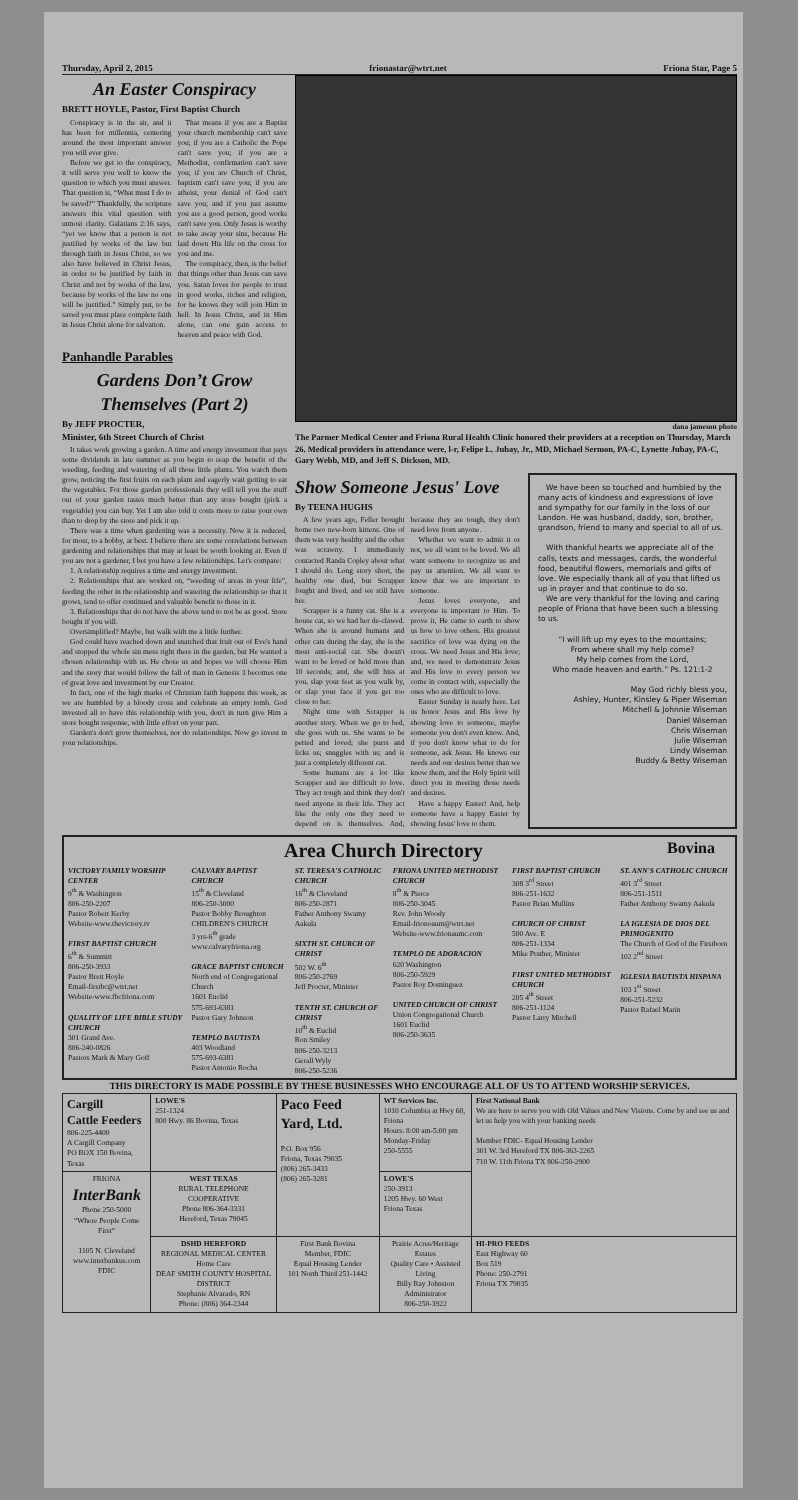Thursday, April 2, 2015 frionastar@wtrt.net Friona Star, Page 5
An Easter Conspiracy
BRETT HOYLE, Pastor, First Baptist Church
Conspiracy is in the air, and it has been for millennia, centering around the most important answer you will ever give.
Before we get to the conspiracy, it will serve you well to know the question to which you must answer. That question is, “What must I do to be saved?” Thankfully, the scripture answers this vital question with utmost clarity. Galatians 2:16 says, “yet we know that a person is not justified by works of the law but through faith in Jesus Christ, so we also have believed in Christ Jesus, in order to be justified by faith in Christ and not by works of the law, because by works of the law no one will be justified.” Simply put, to be saved you must place complete faith in Jesus Christ alone for salvation.
That means if you are a Baptist your church membership can't save you; if you are a Catholic the Pope can't save you; if you are a Methodist, confirmation can't save you; if you are Church of Christ, baptism can't save you; if you are atheist, your denial of God can't save you; and if you just assume you are a good person, good works can't save you. Only Jesus is worthy to take away your sins, because He laid down His life on the cross for you and me.
The conspiracy, then, is the belief that things other than Jesus can save you. Satan loves for people to trust in good works, riches and religion, for he knows they will join Him in hell. In Jesus Christ, and in Him alone, can one gain access to heaven and peace with God.
Panhandle Parables
Gardens Don’t Grow Themselves (Part 2)
By JEFF PROCTER,
Minister, 6th Street Church of Christ
It takes work growing a garden. A time and energy investment that pays some dividends in late summer as you begin to reap the benefit of the weeding, feeding and watering of all those little plants. You watch them grow, noticing the first fruits on each plant and eagerly wait getting to eat the vegetables. For those garden professionals they will tell you the stuff out of your garden tastes much better than any store bought (pick a vegetable) you can buy. Yet I am also told it costs more to raise your own than to drop by the store and pick it up.
There was a time when gardening was a necessity. Now it is reduced, for most, to a hobby, at best. I believe there are some correlations between gardening and relationships that may at least be worth looking at. Even if you are not a gardener, I bet you have a few relationships. Let's compare:
1. A relationship requires a time and energy investment.
2. Relationships that are worked on, “weeding of areas in your life”, feeding the other in the relationship and watering the relationship so that it grows, tend to offer continued and valuable benefit to those in it.
3. Relationships that do not have the above tend to not be as good. Store bought if you will.
Oversimplified? Maybe, but walk with me a little further.
God could have reached down and snatched that fruit out of Eve's hand and stopped the whole sin mess right there in the garden, but He wanted a chosen relationship with us. He chose us and hopes we will choose Him and the story that would follow the fall of man in Genesis 3 becomes one of great love and investment by our Creator.
In fact, one of the high marks of Christian faith happens this week, as we are humbled by a bloody cross and celebrate an empty tomb. God invested all to have this relationship with you, don't in turn give Him a store bought response, with little effort on your part.
Garden's don't grow themselves, nor do relationships. Now go invest in your relationships.
dana jameson photo
The Parmer Medical Center and Friona Rural Health Clinic honored their providers at a reception on Thursday, March 26. Medical providers in attendance were, l-r, Felipe L. Jubay, Jr., MD, Michael Sermon, PA-C, Lynette Jubay, PA-C, Gary Webb, MD, and Jeff S. Dickson, MD.
Show Someone Jesus' Love
By TEENA HUGHS
A few years ago, Feller brought home two new-born kittens. One of them was very healthy and the other was scrawny. I immediately contacted Randa Copley about what I should do. Long story short, the healthy one died, but Scrapper fought and lived, and we still have her.
Scrapper is a funny cat. She is a house cat, so we had her de-clawed. When she is around humans and other cats during the day, she is the most anti-social cat. She doesn't want to be loved or held more than 10 seconds; and, she will hiss at you, slap your feet as you walk by, or slap your face if you get too close to her.
Night time with Scrapper is another story. When we go to bed, she goes with us. She wants to be petted and loved; she purrs and licks us; snuggles with us; and is just a completely different cat.
Some humans are a lot like Scrapper and are difficult to love. They act tough and think they don't need anyone in their life. They act like the only one they need to depend on is themselves. And, because they are tough, they don't need love from anyone.
Whether we want to admit it or not, we all want to be loved. We all want someone to recognize us and pay us attention. We all want to know that we are important to someone.
Jesus loves everyone, and everyone is important to Him. To prove it, He came to earth to show us how to love others. His greatest sacrifice of love was dying on the cross. We need Jesus and His love; and, we need to demonstrate Jesus and His love to every person we come in contact with, especially the ones who are difficult to love.
Easter Sunday is nearly here. Let us honor Jesus and His love by showing love to someone, maybe someone you don't even know. And, if you don't know what to do for someone, ask Jesus. He knows our needs and our desires better than we know them, and the Holy Spirit will direct you in meeting those needs and desires.
Have a happy Easter! And, help someone have a happy Easter by showing Jesus' love to them.
We have been so touched and humbled by the many acts of kindness and expressions of love and sympathy for our family in the loss of our Landon. He was husband, daddy, son, brother, grandson, friend to many and special to all of us.
With thankful hearts we appreciate all of the calls, texts and messages, cards, the wonderful food, beautiful flowers, memorials and gifts of love. We especially thank all of you that lifted us up in prayer and that continue to do so.
We are very thankful for the loving and caring people of Friona that have been such a blessing to us.
“I will lift up my eyes to the mountains;
From where shall my help come?
My help comes from the Lord,
Who made heaven and earth.” Ps. 121:1-2
May God richly bless you,
Ashley, Hunter, Kinsley & Piper Wiseman
Mitchell & Johnnie Wiseman
Daniel Wiseman
Chris Wiseman
Julie Wiseman
Lindy Wiseman
Buddy & Betty Wiseman
Area Church Directory Bovina
| VICTORY FAMILY WORSHIP CENTER 9<sup>th</sup> & Washington 806-250-2207 Pastor Robert Kerby Website-www.thevictory.tv FIRST BAPTIST CHURCH 6<sup>th</sup> & Summitt 806-250-3933 Pastor Brett Hoyle Email-firstbc@wtrt.net Website-www.fbcfriona.com QUALITY OF LIFE BIBLE STUDY CHURCH 301 Grand Ave. 806-240-0826 Pastors Mark & Mary Goff | CALVARY BAPTIST CHURCH 15<sup>th</sup> & Cleveland 806-250-3000 Pastor Bobby Broughton CHILDREN'S CHURCH 3 yrs-6<sup>th</sup> grade www.calvaryfriona.org GRACE BAPTIST CHURCH North end of Congregational Church 1601 Euclid 575-693-6381 Pastor Gary Johnson TEMPLO BAUTISTA 403 Woodland 575-693-6381 Pastor Antonio Rocha | ST. TERESA'S CATHOLIC CHURCH 16<sup>th</sup> & Cleveland 806-250-2871 Father Anthony Swamy Aakula SIXTH ST. CHURCH OF CHRIST 502 W. 6<sup>th</sup> 806-250-2769 Jeff Procter, Minister TENTH ST. CHURCH OF CHRIST 10<sup>th</sup> & Euclid Ron Smiley 806-250-3213 Gerall Wyly 806-250-5236 | FRIONA UNITED METHODIST CHURCH 8<sup>th</sup> & Pierce 806-250-3045 Rev. John Woody Email-frionoaum@wtrt.net Website-www.frionaumc.com TEMPLO DE ADORACION 620 Washington 806-250-5929 Pastor Roy Dominguez UNITED CHURCH OF CHRIST Union Congregational Church 1601 Euclid 806-250-3635 | FIRST BAPTIST CHURCH 308 3<sup>rd</sup> Street 806-251-1632 Pastor Brian Mullins CHURCH OF CHRIST 500 Ave. E 806-251-1334 Mike Prather, Minister FIRST UNITED METHODIST CHURCH 205 4<sup>th</sup> Street 806-251-1124 Pastor Larry Mitchell | ST. ANN'S CATHOLIC CHURCH 401 3<sup>rd</sup> Street 806-251-1511 Father Anthony Swamy Aakula LA IGLESIA DE DIOS DEL PRIMOGENITO The Church of God of the Firstborn 102 2<sup>nd</sup> Street IGLESIA BAUTISTA HISPANA 103 1<sup>st</sup> Street 806-251-5232 Pastor Rafael Marin |
THIS DIRECTORY IS MADE POSSIBLE BY THESE BUSINESSES WHO ENCOURAGE ALL OF US TO ATTEND WORSHIP SERVICES.
| Cargill Cattle Feeders 806-225-4400 A Cargill Company PO BOX 150 Bovina, Texas | LOWE'S 251-1324 800 Hwy. 86 Bovina, Texas | Paco Feed Yard, Ltd. P.O. Box 956 Friona, Texas 79035 (806) 265-3433 (806) 265-3281 | WT Services Inc. 1010 Columbia at Hwy 60, Friona Hours: 8:00 am-5:00 pm Monday-Friday 250-5555 | First National Bank We are here to serve you with Old Values and New Visions. Come by and see us and let us help you with your banking needs Member FDIC- Equal Housing Lender 301 W. 3rd Hereford TX 806-363-2265 710 W. 11th Friona TX 806-250-2900 |
| FRIONA InterBank Phone 250-5000 “Where People Come First” 1105 N. Cleveland www.interbankus.com FDIC | WEST TEXAS RURAL TELEPHONE COOPERATIVE Phone 806-364-3331 Hereford, Texas 79045 | | LOWE'S 250-3913 1205 Hwy. 60 West Friona Texas | |
| | DSHD HEREFORD REGIONAL MEDICAL CENTER Home Care DEAF SMITH COUNTY HOSPITAL DISTRICT Stephanie Alvarado, RN Phone: (806) 364-2344 | First Bank Bovina Member, FDIC Equal Housing Lender 101 North Third 251-1442 | Prairie Acres/Heritage Estates Quality Care • Assisted Living Billy Ray Johnston Administrator 806-250-3922 | HI-PRO FEEDS East Highway 60 Box 519 Phone: 250-2791 Friona TX 79035 |